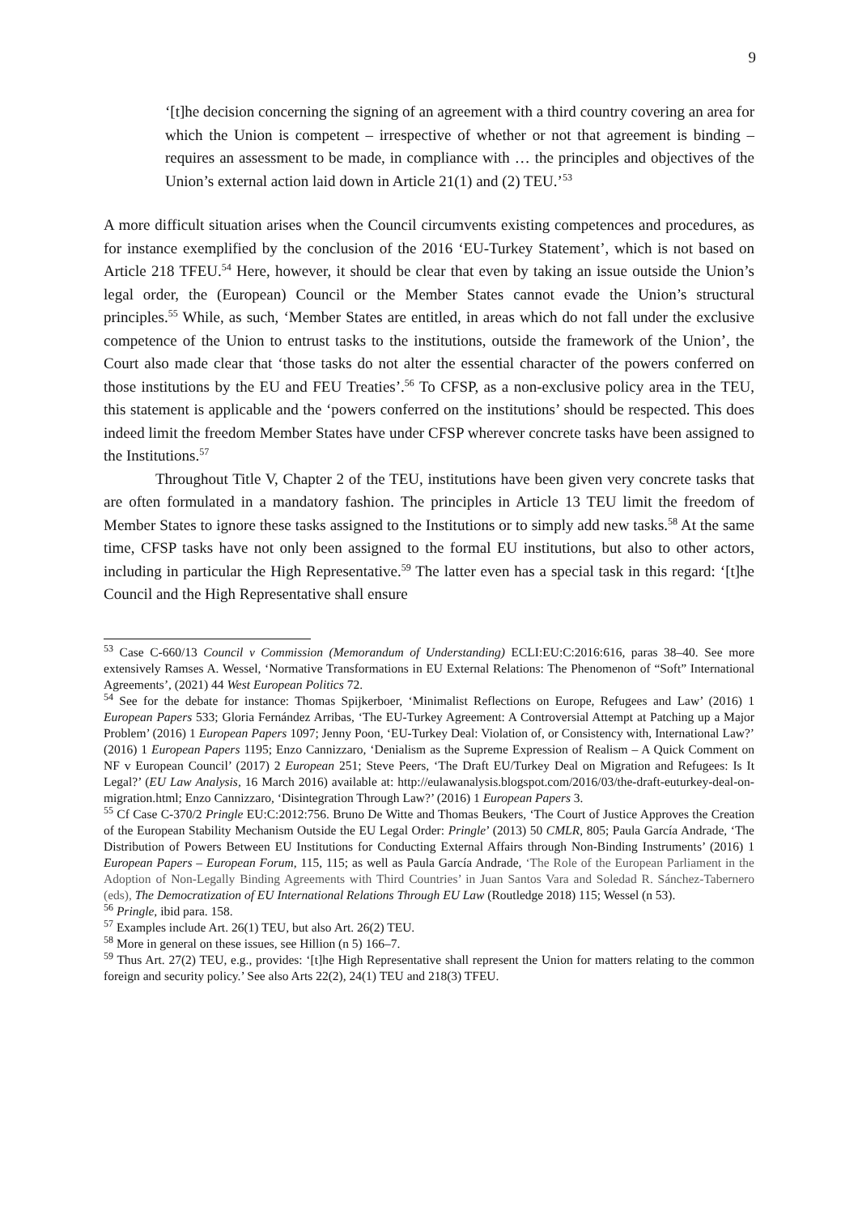9
‘[t]he decision concerning the signing of an agreement with a third country covering an area for which the Union is competent – irrespective of whether or not that agreement is binding – requires an assessment to be made, in compliance with … the principles and objectives of the Union’s external action laid down in Article 21(1) and (2) TEU.’<sup>53</sup>
A more difficult situation arises when the Council circumvents existing competences and procedures, as for instance exemplified by the conclusion of the 2016 ‘EU-Turkey Statement’, which is not based on Article 218 TFEU.<sup>54</sup> Here, however, it should be clear that even by taking an issue outside the Union’s legal order, the (European) Council or the Member States cannot evade the Union’s structural principles.<sup>55</sup> While, as such, ‘Member States are entitled, in areas which do not fall under the exclusive competence of the Union to entrust tasks to the institutions, outside the framework of the Union’, the Court also made clear that ‘those tasks do not alter the essential character of the powers conferred on those institutions by the EU and FEU Treaties’.<sup>56</sup> To CFSP, as a non-exclusive policy area in the TEU, this statement is applicable and the ‘powers conferred on the institutions’ should be respected. This does indeed limit the freedom Member States have under CFSP wherever concrete tasks have been assigned to the Institutions.<sup>57</sup>
Throughout Title V, Chapter 2 of the TEU, institutions have been given very concrete tasks that are often formulated in a mandatory fashion. The principles in Article 13 TEU limit the freedom of Member States to ignore these tasks assigned to the Institutions or to simply add new tasks.<sup>58</sup> At the same time, CFSP tasks have not only been assigned to the formal EU institutions, but also to other actors, including in particular the High Representative.<sup>59</sup> The latter even has a special task in this regard: ‘[t]he Council and the High Representative shall ensure
<sup>53</sup> Case C-660/13 Council v Commission (Memorandum of Understanding) ECLI:EU:C:2016:616, paras 38–40. See more extensively Ramses A. Wessel, ‘Normative Transformations in EU External Relations: The Phenomenon of “Soft” International Agreements’, (2021) 44 West European Politics 72.
<sup>54</sup> See for the debate for instance: Thomas Spijkerboer, ‘Minimalist Reflections on Europe, Refugees and Law’ (2016) 1 European Papers 533; Gloria Fernández Arribas, ‘The EU-Turkey Agreement: A Controversial Attempt at Patching up a Major Problem’ (2016) 1 European Papers 1097; Jenny Poon, ‘EU-Turkey Deal: Violation of, or Consistency with, International Law?’ (2016) 1 European Papers 1195; Enzo Cannizzaro, ‘Denialism as the Supreme Expression of Realism – A Quick Comment on NF v European Council’ (2017) 2 European 251; Steve Peers, ‘The Draft EU/Turkey Deal on Migration and Refugees: Is It Legal?’ (EU Law Analysis, 16 March 2016) available at: http://eulawanalysis.blogspot.com/2016/03/the-draft-euturkey-deal-on-migration.html; Enzo Cannizzaro, ‘Disintegration Through Law?’ (2016) 1 European Papers 3.
<sup>55</sup> Cf Case C-370/2 Pringle EU:C:2012:756. Bruno De Witte and Thomas Beukers, ‘The Court of Justice Approves the Creation of the European Stability Mechanism Outside the EU Legal Order: Pringle’ (2013) 50 CMLR, 805; Paula García Andrade, ‘The Distribution of Powers Between EU Institutions for Conducting External Affairs through Non-Binding Instruments’ (2016) 1 European Papers – European Forum, 115, 115; as well as Paula García Andrade, ‘The Role of the European Parliament in the Adoption of Non-Legally Binding Agreements with Third Countries’ in Juan Santos Vara and Soledad R. Sánchez-Tabernero (eds), The Democratization of EU International Relations Through EU Law (Routledge 2018) 115; Wessel (n 53).
<sup>56</sup> Pringle, ibid para. 158.
<sup>57</sup> Examples include Art. 26(1) TEU, but also Art. 26(2) TEU.
<sup>58</sup> More in general on these issues, see Hillion (n 5) 166–7.
<sup>59</sup> Thus Art. 27(2) TEU, e.g., provides: ‘[t]he High Representative shall represent the Union for matters relating to the common foreign and security policy.’ See also Arts 22(2), 24(1) TEU and 218(3) TFEU.